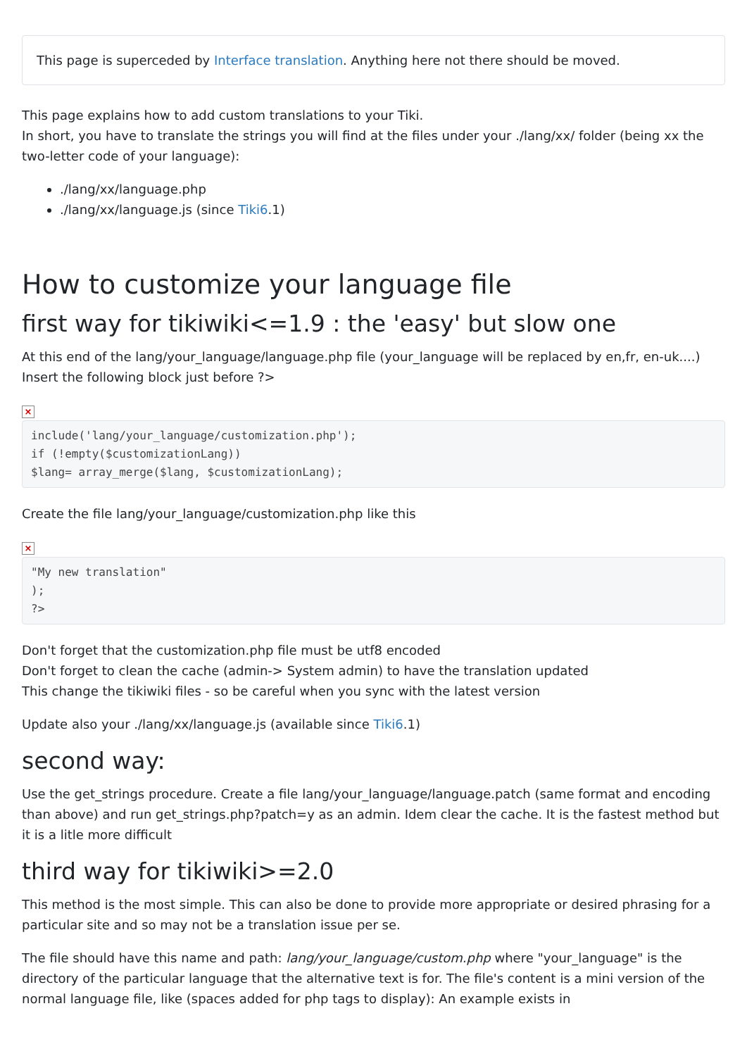This page is superceded by Interface translation. Anything here not there should be moved.
This page explains how to add custom translations to your Tiki.
In short, you have to translate the strings you will find at the files under your ./lang/xx/ folder (being xx the two-letter code of your language):
./lang/xx/language.php
./lang/xx/language.js (since Tiki6.1)
How to customize your language file
first way for tikiwiki<=1.9 : the 'easy' but slow one
At this end of the lang/your_language/language.php file (your_language will be replaced by en,fr, en-uk....)
Insert the following block just before ?>
×
include('lang/your_language/customization.php');
if (!empty($customizationLang))
$lang= array_merge($lang, $customizationLang);
Create the file lang/your_language/customization.php like this
×
"My new translation"
);
?>
Don't forget that the customization.php file must be utf8 encoded
Don't forget to clean the cache (admin-> System admin) to have the translation updated
This change the tikiwiki files - so be careful when you sync with the latest version
Update also your ./lang/xx/language.js (available since Tiki6.1)
second way:
Use the get_strings procedure. Create a file lang/your_language/language.patch (same format and encoding than above) and run get_strings.php?patch=y as an admin. Idem clear the cache. It is the fastest method but it is a litle more difficult
third way for tikiwiki>=2.0
This method is the most simple. This can also be done to provide more appropriate or desired phrasing for a particular site and so may not be a translation issue per se.
The file should have this name and path: lang/your_language/custom.php where "your_language" is the directory of the particular language that the alternative text is for. The file's content is a mini version of the normal language file, like (spaces added for php tags to display): An example exists in